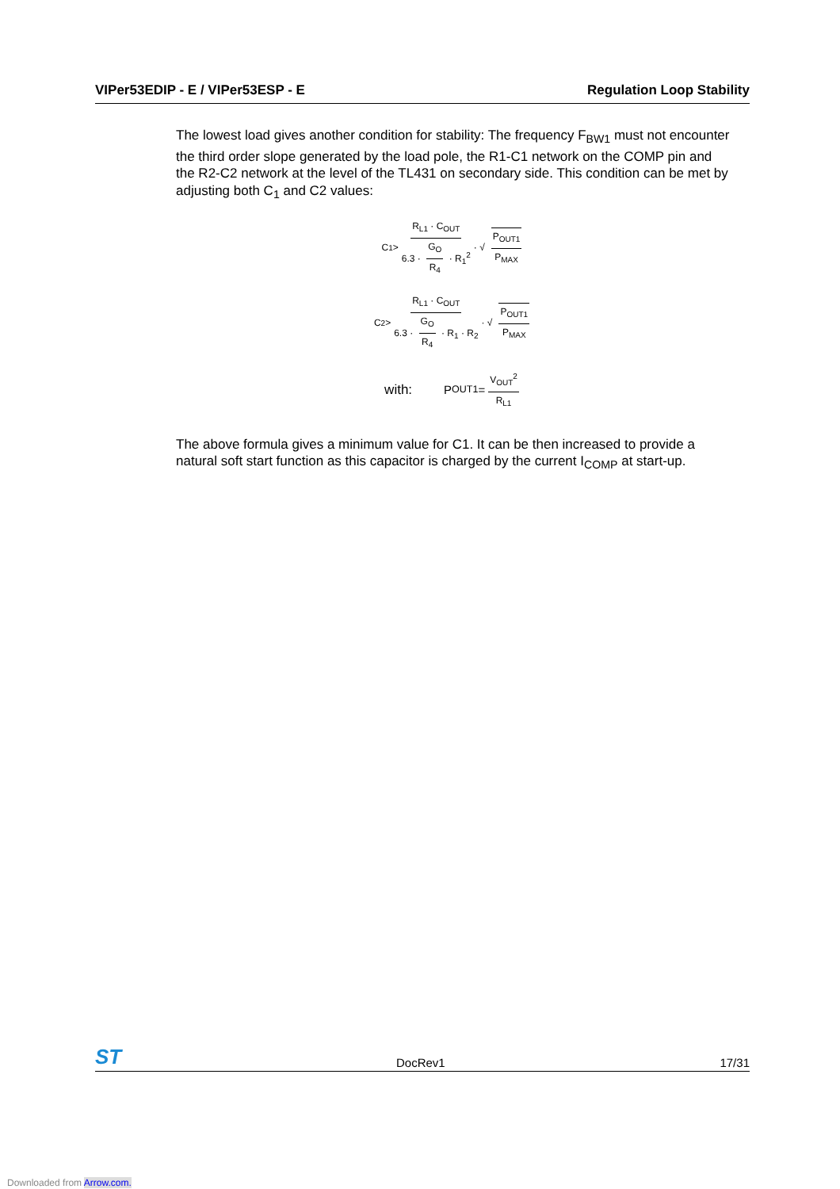VIPer53EDIP - E / VIPer53ESP - E Regulation Loop Stability
The lowest load gives another condition for stability: The frequency F<sub>BW1</sub> must not encounter the third order slope generated by the load pole, the R1-C1 network on the COMP pin and the R2-C2 network at the level of the TL431 on secondary side. This condition can be met by adjusting both C<sub>1</sub> and C2 values:
C<sub>1</sub> > R<sub>L1</sub> · C<sub>OUT</sub> 6.3 · G<sub>O</sub> R<sub>4</sub> · R<sub>1</sub><sup>2</sup> · √ P<sub>OUT1</sub> P<sub>MAX</sub>
C<sub>2</sub> > R<sub>L1</sub> · C<sub>OUT</sub> 6.3 · G<sub>O</sub> R<sub>4</sub> · R<sub>1</sub> · R<sub>2</sub> · √ P<sub>OUT1</sub> P<sub>MAX</sub>
with: P<sub>OUT1</sub> = V<sub>OUT</sub><sup>2</sup> R<sub>L1</sub>
The above formula gives a minimum value for C1. It can be then increased to provide a natural soft start function as this capacitor is charged by the current I<sub>COMP</sub> at start-up.
ST DocRev1 17/31
Downloaded from Arrow.com.